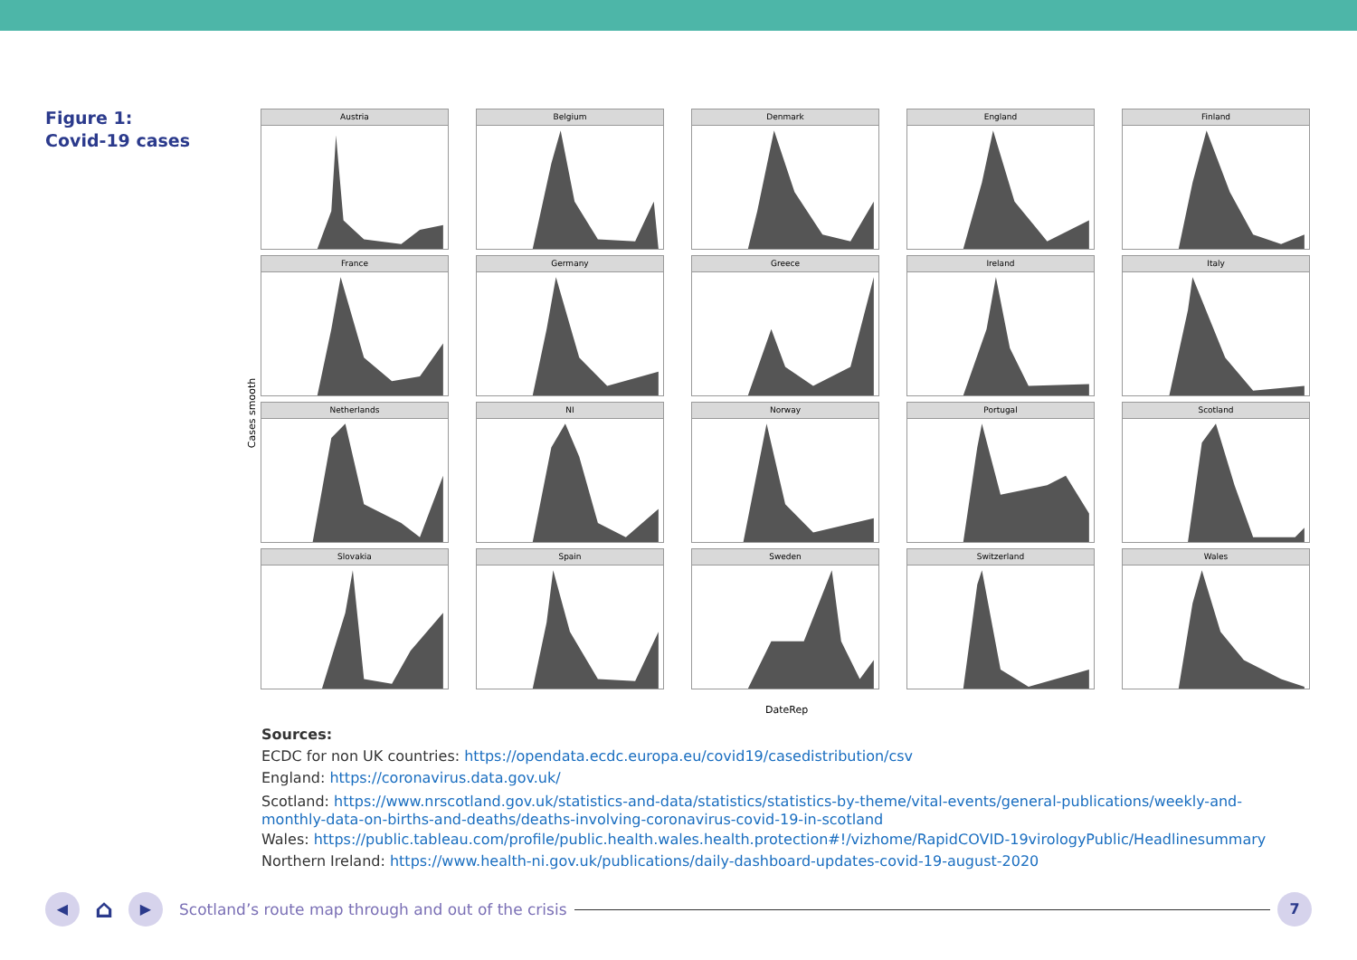Figure 1:
Covid-19 cases
Cases smooth
Austria
Belgium
Denmark
England
Finland
France
Germany
Greece
Ireland
Italy
Netherlands
NI
Norway
Portugal
Scotland
Slovakia
Spain
Sweden
Switzerland
Wales
DateRep
Sources:
ECDC for non UK countries: https://opendata.ecdc.europa.eu/covid19/casedistribution/csv
England: https://coronavirus.data.gov.uk/
Scotland: https://www.nrscotland.gov.uk/statistics-and-data/statistics/statistics-by-theme/vital-events/general-publications/weekly-and-
monthly-data-on-births-and-deaths/deaths-involving-coronavirus-covid-19-in-scotland
Wales: https://public.tableau.com/profile/public.health.wales.health.protection#!/vizhome/RapidCOVID-19virologyPublic/Headlinesummary
Northern Ireland: https://www.health-ni.gov.uk/publications/daily-dashboard-updates-covid-19-august-2020
◀
⌂
▶
Scotland’s route map through and out of the crisis
7